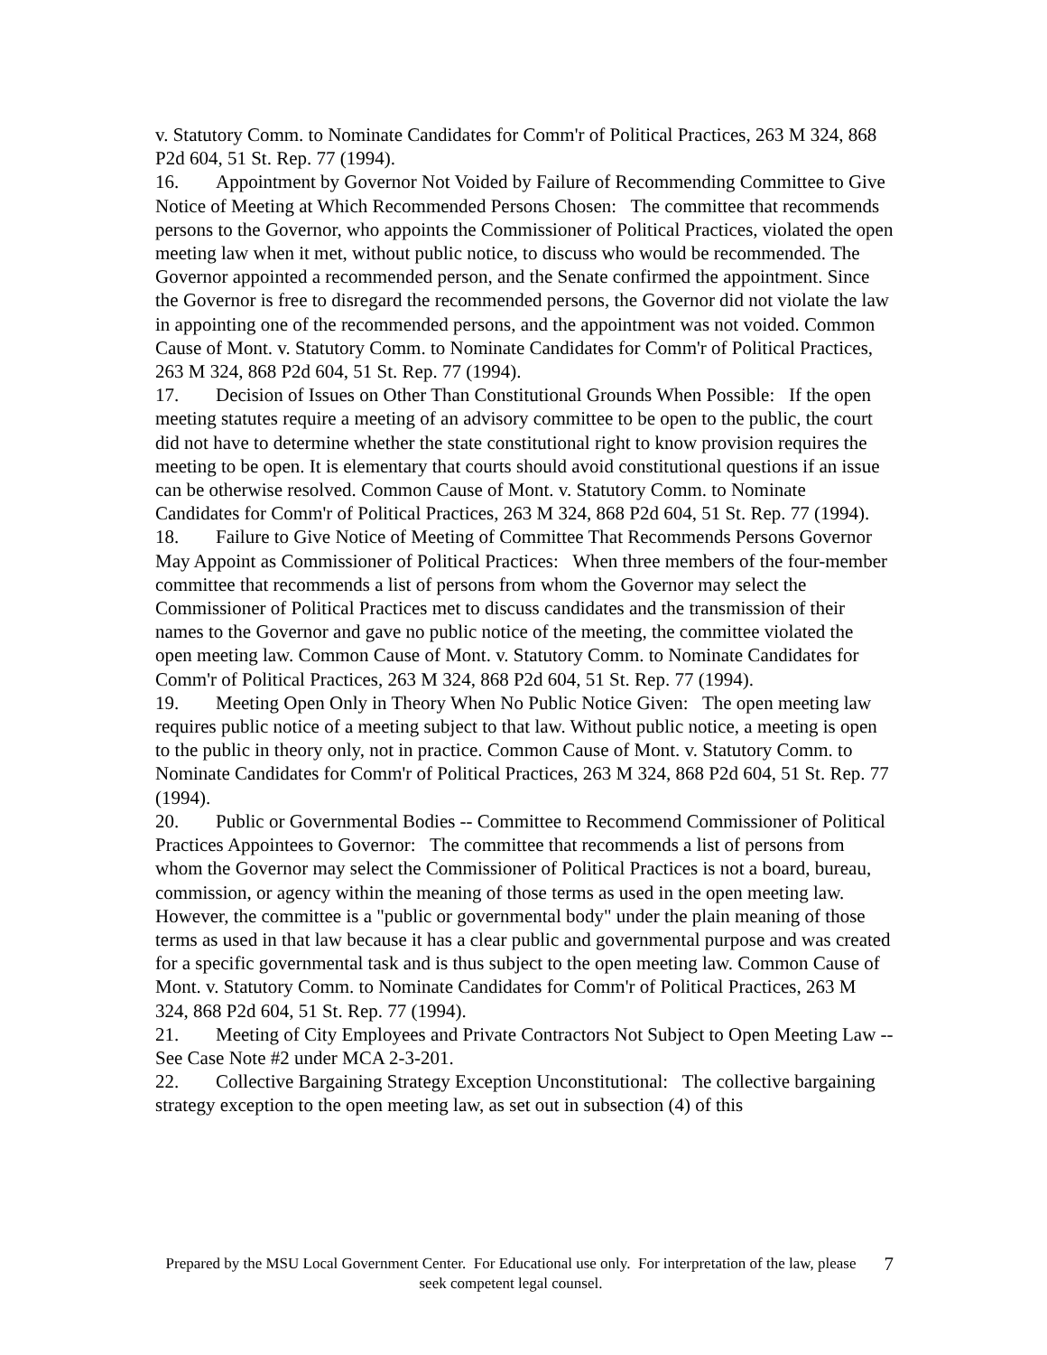v. Statutory Comm. to Nominate Candidates for Comm'r of Political Practices, 263 M 324, 868 P2d 604, 51 St. Rep. 77 (1994).
16. Appointment by Governor Not Voided by Failure of Recommending Committee to Give Notice of Meeting at Which Recommended Persons Chosen: The committee that recommends persons to the Governor, who appoints the Commissioner of Political Practices, violated the open meeting law when it met, without public notice, to discuss who would be recommended. The Governor appointed a recommended person, and the Senate confirmed the appointment. Since the Governor is free to disregard the recommended persons, the Governor did not violate the law in appointing one of the recommended persons, and the appointment was not voided. Common Cause of Mont. v. Statutory Comm. to Nominate Candidates for Comm'r of Political Practices, 263 M 324, 868 P2d 604, 51 St. Rep. 77 (1994).
17. Decision of Issues on Other Than Constitutional Grounds When Possible: If the open meeting statutes require a meeting of an advisory committee to be open to the public, the court did not have to determine whether the state constitutional right to know provision requires the meeting to be open. It is elementary that courts should avoid constitutional questions if an issue can be otherwise resolved. Common Cause of Mont. v. Statutory Comm. to Nominate Candidates for Comm'r of Political Practices, 263 M 324, 868 P2d 604, 51 St. Rep. 77 (1994).
18. Failure to Give Notice of Meeting of Committee That Recommends Persons Governor May Appoint as Commissioner of Political Practices: When three members of the four-member committee that recommends a list of persons from whom the Governor may select the Commissioner of Political Practices met to discuss candidates and the transmission of their names to the Governor and gave no public notice of the meeting, the committee violated the open meeting law. Common Cause of Mont. v. Statutory Comm. to Nominate Candidates for Comm'r of Political Practices, 263 M 324, 868 P2d 604, 51 St. Rep. 77 (1994).
19. Meeting Open Only in Theory When No Public Notice Given: The open meeting law requires public notice of a meeting subject to that law. Without public notice, a meeting is open to the public in theory only, not in practice. Common Cause of Mont. v. Statutory Comm. to Nominate Candidates for Comm'r of Political Practices, 263 M 324, 868 P2d 604, 51 St. Rep. 77 (1994).
20. Public or Governmental Bodies -- Committee to Recommend Commissioner of Political Practices Appointees to Governor: The committee that recommends a list of persons from whom the Governor may select the Commissioner of Political Practices is not a board, bureau, commission, or agency within the meaning of those terms as used in the open meeting law. However, the committee is a "public or governmental body" under the plain meaning of those terms as used in that law because it has a clear public and governmental purpose and was created for a specific governmental task and is thus subject to the open meeting law. Common Cause of Mont. v. Statutory Comm. to Nominate Candidates for Comm'r of Political Practices, 263 M 324, 868 P2d 604, 51 St. Rep. 77 (1994).
21. Meeting of City Employees and Private Contractors Not Subject to Open Meeting Law -- See Case Note #2 under MCA 2-3-201.
22. Collective Bargaining Strategy Exception Unconstitutional: The collective bargaining strategy exception to the open meeting law, as set out in subsection (4) of this
Prepared by the MSU Local Government Center. For Educational use only. For interpretation of the law, please seek competent legal counsel.
7